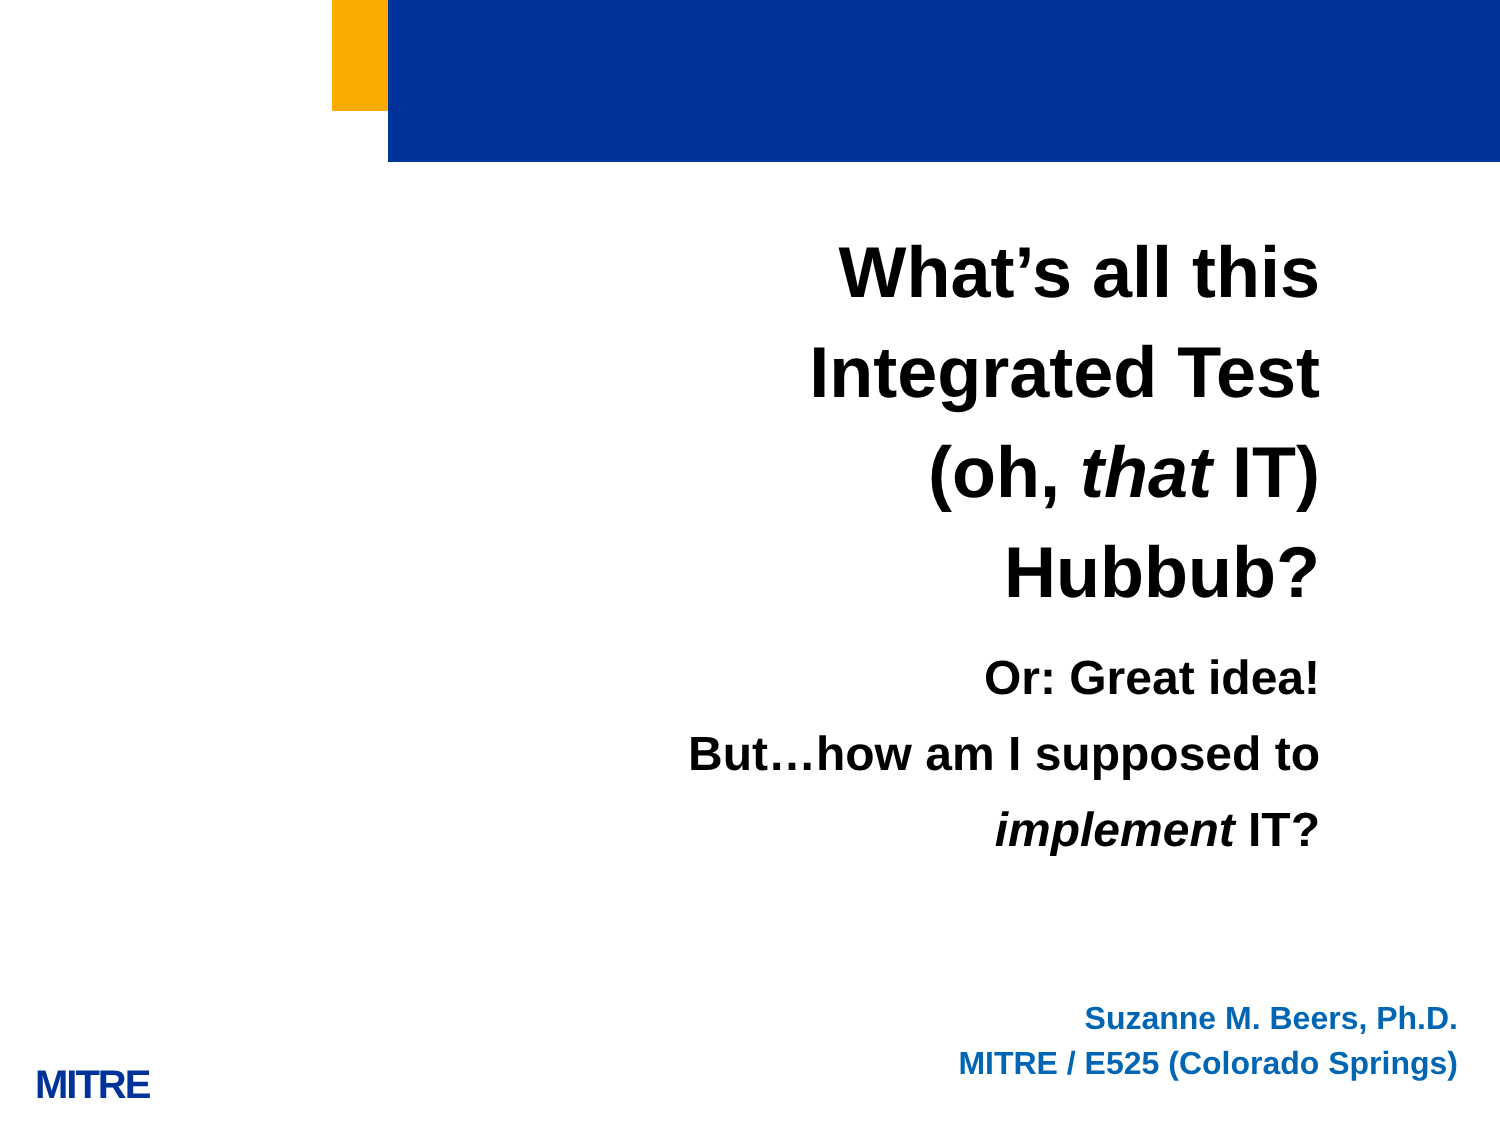What’s all this
Integrated Test
(oh, that IT)
Hubbub?
Or: Great idea!
But…how am I supposed to
implement IT?
Suzanne M. Beers, Ph.D.
MITRE / E525 (Colorado Springs)
MITRE